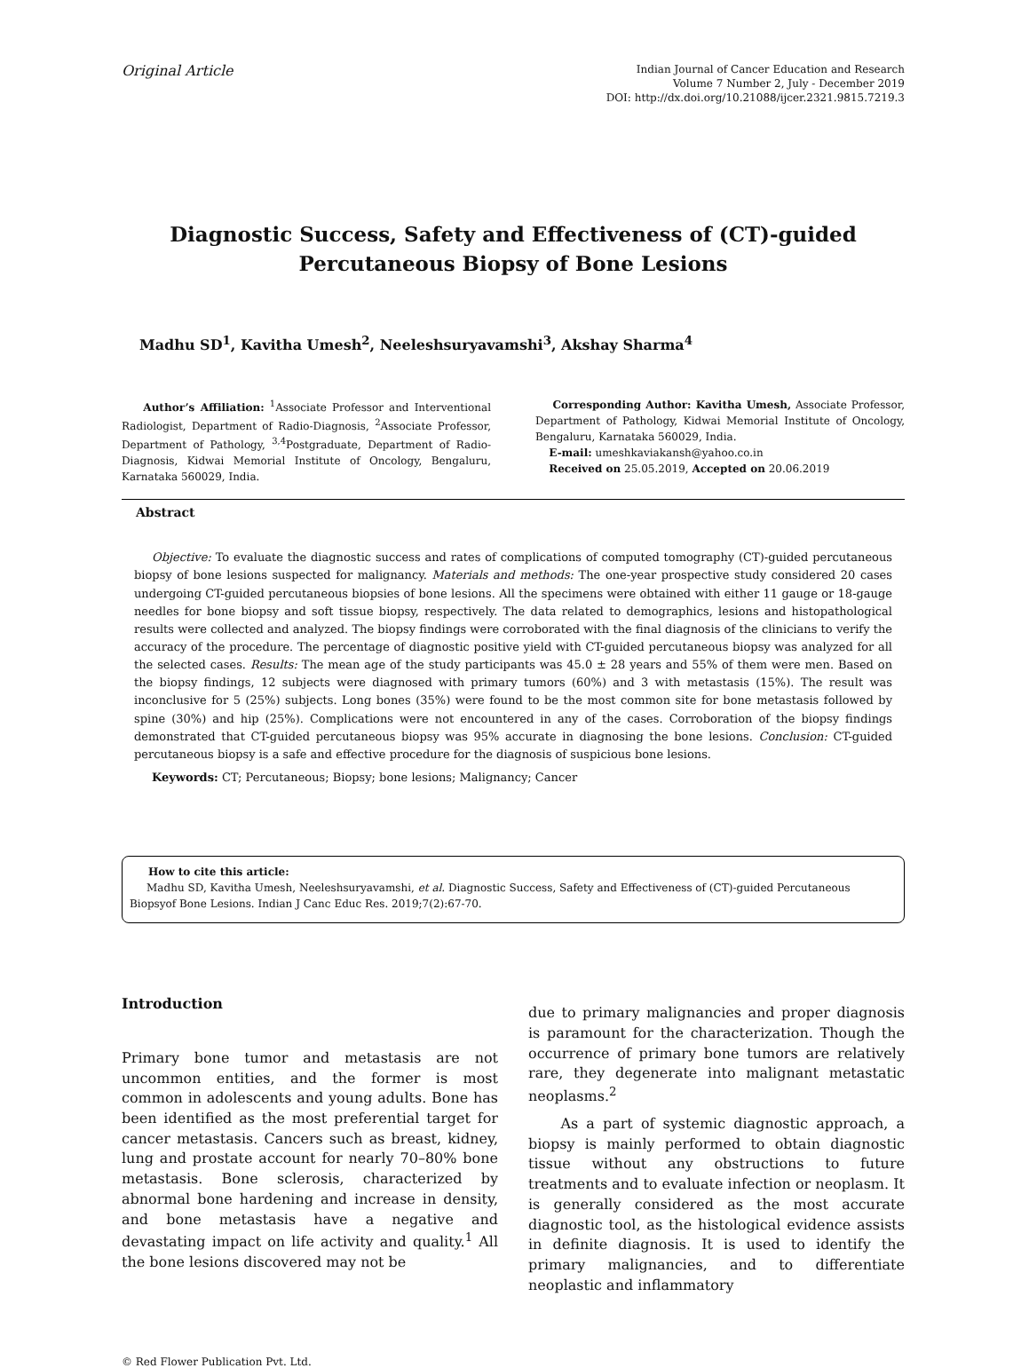Original Article
Indian Journal of Cancer Education and Research
Volume 7 Number 2, July - December 2019
DOI: http://dx.doi.org/10.21088/ijcer.2321.9815.7219.3
Diagnostic Success, Safety and Effectiveness of (CT)-guided
Percutaneous Biopsy of Bone Lesions
Madhu SD<sup>1</sup>, Kavitha Umesh<sup>2</sup>, Neeleshsuryavamshi<sup>3</sup>, Akshay Sharma<sup>4</sup>
Author’s Affiliation: <sup>1</sup>Associate Professor and Interventional Radiologist, Department of Radio-Diagnosis, <sup>2</sup>Associate Professor, Department of Pathology, <sup>3,4</sup>Postgraduate, Department of Radio-Diagnosis, Kidwai Memorial Institute of Oncology, Bengaluru, Karnataka 560029, India.
Corresponding Author: Kavitha Umesh, Associate Professor, Department of Pathology, Kidwai Memorial Institute of Oncology, Bengaluru, Karnataka 560029, India.
E-mail: umeshkaviakansh@yahoo.co.in
Received on 25.05.2019, Accepted on 20.06.2019
Abstract
Objective: To evaluate the diagnostic success and rates of complications of computed tomography (CT)-guided percutaneous biopsy of bone lesions suspected for malignancy. Materials and methods: The one-year prospective study considered 20 cases undergoing CT-guided percutaneous biopsies of bone lesions. All the specimens were obtained with either 11 gauge or 18-gauge needles for bone biopsy and soft tissue biopsy, respectively. The data related to demographics, lesions and histopathological results were collected and analyzed. The biopsy findings were corroborated with the final diagnosis of the clinicians to verify the accuracy of the procedure. The percentage of diagnostic positive yield with CT-guided percutaneous biopsy was analyzed for all the selected cases. Results: The mean age of the study participants was 45.0 ± 28 years and 55% of them were men. Based on the biopsy findings, 12 subjects were diagnosed with primary tumors (60%) and 3 with metastasis (15%). The result was inconclusive for 5 (25%) subjects. Long bones (35%) were found to be the most common site for bone metastasis followed by spine (30%) and hip (25%). Complications were not encountered in any of the cases. Corroboration of the biopsy findings demonstrated that CT-guided percutaneous biopsy was 95% accurate in diagnosing the bone lesions. Conclusion: CT-guided percutaneous biopsy is a safe and effective procedure for the diagnosis of suspicious bone lesions.
Keywords: CT; Percutaneous; Biopsy; bone lesions; Malignancy; Cancer
How to cite this article:
Madhu SD, Kavitha Umesh, Neeleshsuryavamshi, et al. Diagnostic Success, Safety and Effectiveness of (CT)-guided Percutaneous Biopsyof Bone Lesions. Indian J Canc Educ Res. 2019;7(2):67-70.
Introduction
Primary bone tumor and metastasis are not uncommon entities, and the former is most common in adolescents and young adults. Bone has been identified as the most preferential target for cancer metastasis. Cancers such as breast, kidney, lung and prostate account for nearly 70–80% bone metastasis. Bone sclerosis, characterized by abnormal bone hardening and increase in density, and bone metastasis have a negative and devastating impact on life activity and quality.<sup>1</sup> All the bone lesions discovered may not be
due to primary malignancies and proper diagnosis is paramount for the characterization. Though the occurrence of primary bone tumors are relatively rare, they degenerate into malignant metastatic neoplasms.<sup>2</sup>
As a part of systemic diagnostic approach, a biopsy is mainly performed to obtain diagnostic tissue without any obstructions to future treatments and to evaluate infection or neoplasm. It is generally considered as the most accurate diagnostic tool, as the histological evidence assists in definite diagnosis. It is used to identify the primary malignancies, and to differentiate neoplastic and inflammatory
© Red Flower Publication Pvt. Ltd.